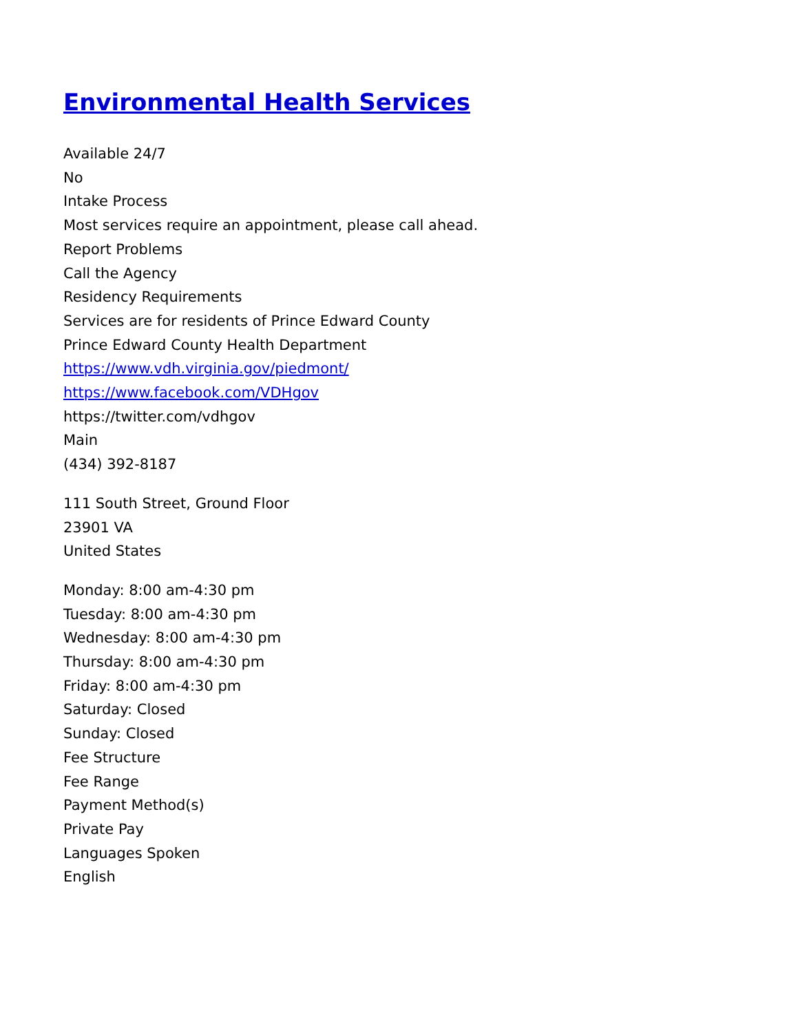Environmental Health Services
Available 24/7
No
Intake Process
Most services require an appointment, please call ahead.
Report Problems
Call the Agency
Residency Requirements
Services are for residents of Prince Edward County
Prince Edward County Health Department
https://www.vdh.virginia.gov/piedmont/
https://www.facebook.com/VDHgov
https://twitter.com/vdhgov
Main
(434) 392-8187
111 South Street, Ground Floor
23901 VA
United States
Monday: 8:00 am-4:30 pm
Tuesday: 8:00 am-4:30 pm
Wednesday: 8:00 am-4:30 pm
Thursday: 8:00 am-4:30 pm
Friday: 8:00 am-4:30 pm
Saturday: Closed
Sunday: Closed
Fee Structure
Fee Range
Payment Method(s)
Private Pay
Languages Spoken
English